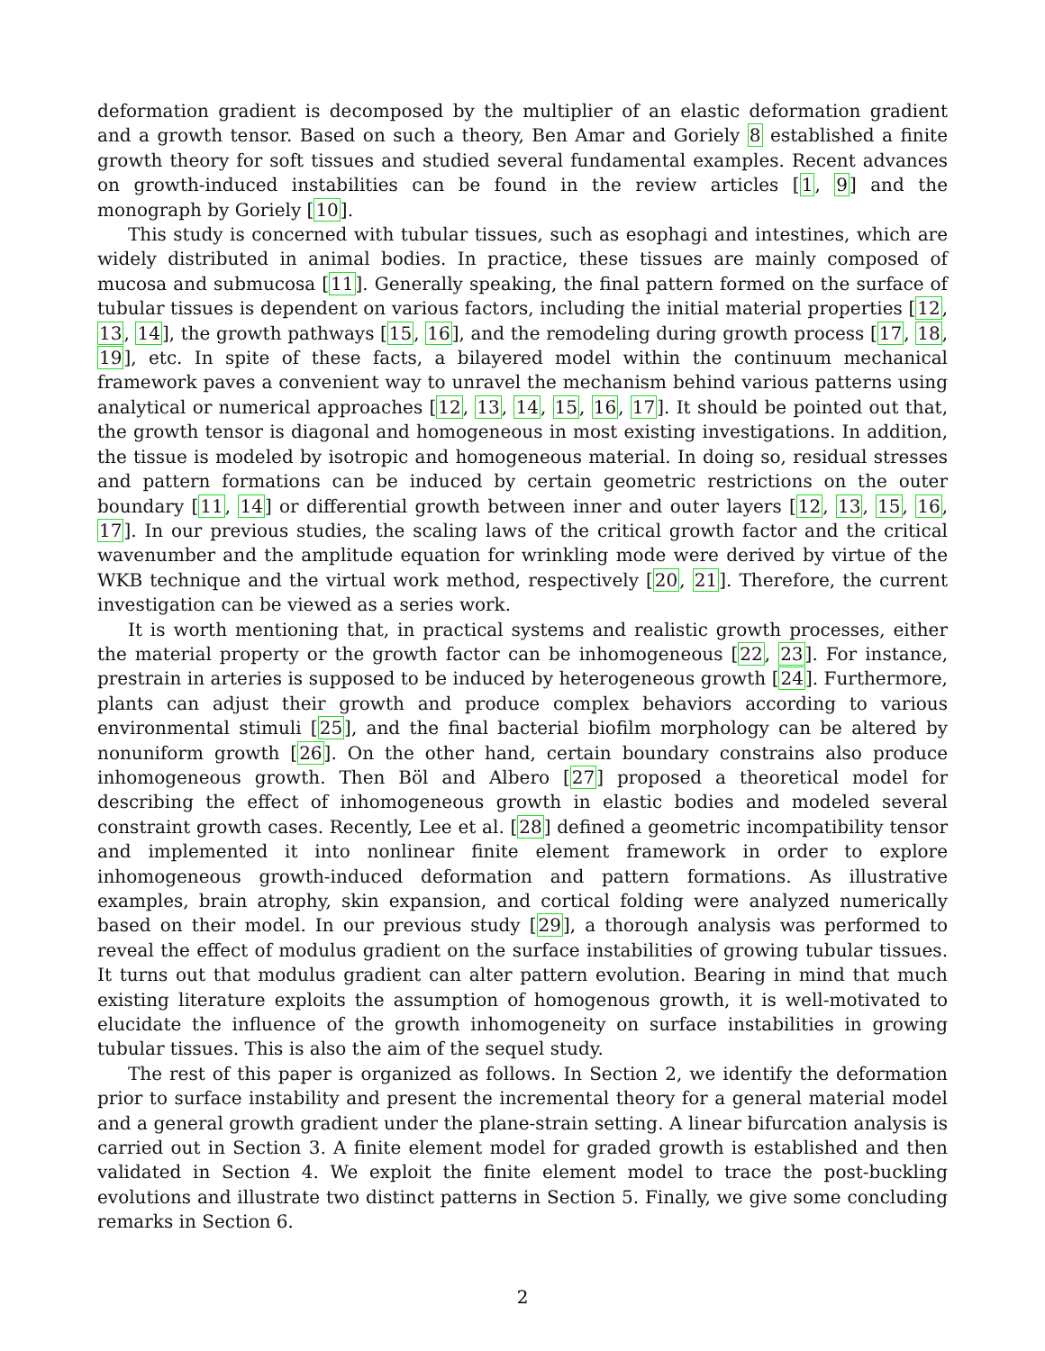deformation gradient is decomposed by the multiplier of an elastic deformation gradient and a growth tensor. Based on such a theory, Ben Amar and Goriely 8 established a finite growth theory for soft tissues and studied several fundamental examples. Recent advances on growth-induced instabilities can be found in the review articles [1, 9] and the monograph by Goriely [10].
This study is concerned with tubular tissues, such as esophagi and intestines, which are widely distributed in animal bodies. In practice, these tissues are mainly composed of mucosa and submucosa [11]. Generally speaking, the final pattern formed on the surface of tubular tissues is dependent on various factors, including the initial material properties [12, 13, 14], the growth pathways [15, 16], and the remodeling during growth process [17, 18, 19], etc. In spite of these facts, a bilayered model within the continuum mechanical framework paves a convenient way to unravel the mechanism behind various patterns using analytical or numerical approaches [12, 13, 14, 15, 16, 17]. It should be pointed out that, the growth tensor is diagonal and homogeneous in most existing investigations. In addition, the tissue is modeled by isotropic and homogeneous material. In doing so, residual stresses and pattern formations can be induced by certain geometric restrictions on the outer boundary [11, 14] or differential growth between inner and outer layers [12, 13, 15, 16, 17]. In our previous studies, the scaling laws of the critical growth factor and the critical wavenumber and the amplitude equation for wrinkling mode were derived by virtue of the WKB technique and the virtual work method, respectively [20, 21]. Therefore, the current investigation can be viewed as a series work.
It is worth mentioning that, in practical systems and realistic growth processes, either the material property or the growth factor can be inhomogeneous [22, 23]. For instance, prestrain in arteries is supposed to be induced by heterogeneous growth [24]. Furthermore, plants can adjust their growth and produce complex behaviors according to various environmental stimuli [25], and the final bacterial biofilm morphology can be altered by nonuniform growth [26]. On the other hand, certain boundary constrains also produce inhomogeneous growth. Then Böl and Albero [27] proposed a theoretical model for describing the effect of inhomogeneous growth in elastic bodies and modeled several constraint growth cases. Recently, Lee et al. [28] defined a geometric incompatibility tensor and implemented it into nonlinear finite element framework in order to explore inhomogeneous growth-induced deformation and pattern formations. As illustrative examples, brain atrophy, skin expansion, and cortical folding were analyzed numerically based on their model. In our previous study [29], a thorough analysis was performed to reveal the effect of modulus gradient on the surface instabilities of growing tubular tissues. It turns out that modulus gradient can alter pattern evolution. Bearing in mind that much existing literature exploits the assumption of homogenous growth, it is well-motivated to elucidate the influence of the growth inhomogeneity on surface instabilities in growing tubular tissues. This is also the aim of the sequel study.
The rest of this paper is organized as follows. In Section 2, we identify the deformation prior to surface instability and present the incremental theory for a general material model and a general growth gradient under the plane-strain setting. A linear bifurcation analysis is carried out in Section 3. A finite element model for graded growth is established and then validated in Section 4. We exploit the finite element model to trace the post-buckling evolutions and illustrate two distinct patterns in Section 5. Finally, we give some concluding remarks in Section 6.
2